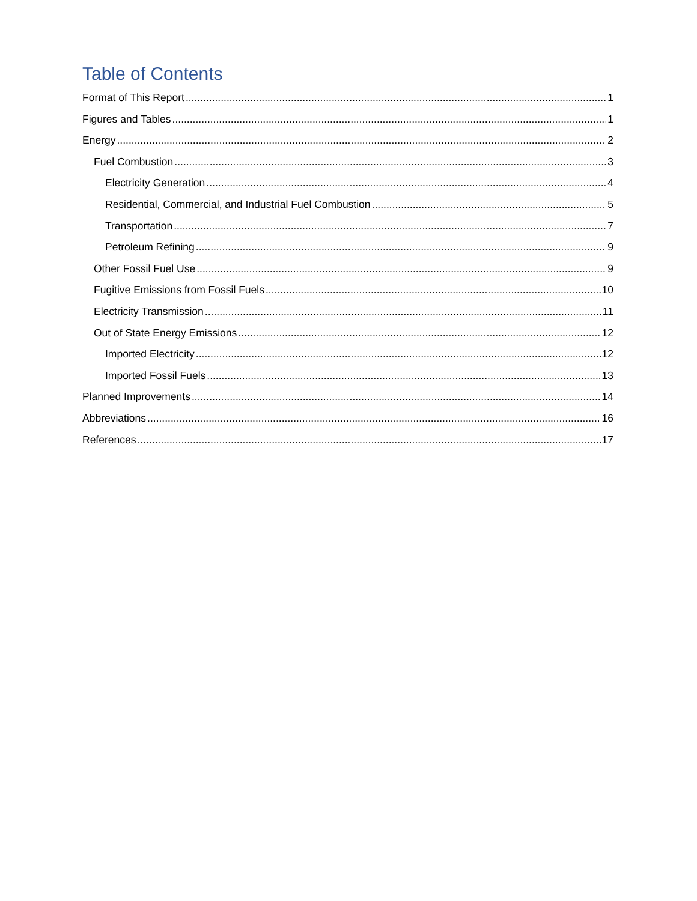Table of Contents
Format of This Report 1
Figures and Tables 1
Energy 2
Fuel Combustion 3
Electricity Generation 4
Residential, Commercial, and Industrial Fuel Combustion 5
Transportation 7
Petroleum Refining 9
Other Fossil Fuel Use 9
Fugitive Emissions from Fossil Fuels 10
Electricity Transmission 11
Out of State Energy Emissions 12
Imported Electricity 12
Imported Fossil Fuels 13
Planned Improvements 14
Abbreviations 16
References 17